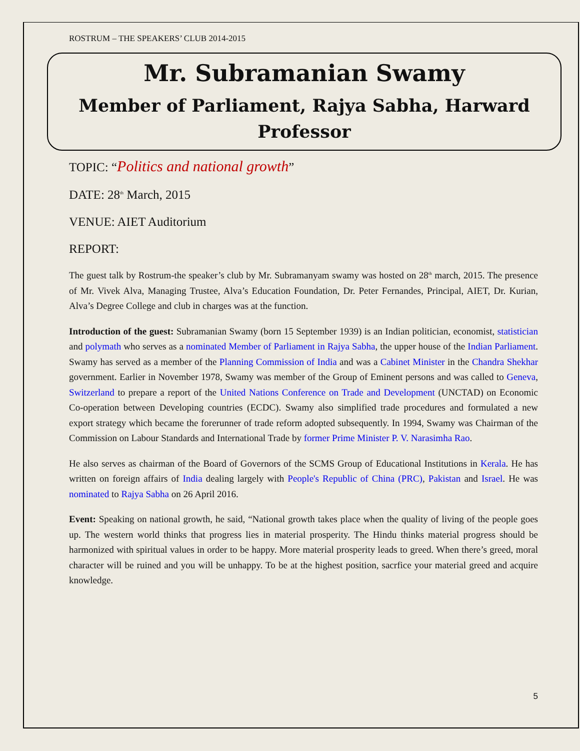ROSTRUM – THE SPEAKERS’ CLUB 2014-2015
Mr. Subramanian Swamy
Member of Parliament, Rajya Sabha, Harward Professor
TOPIC: “Politics and national growth”
DATE: 28<sup>th</sup> March, 2015
VENUE: AIET Auditorium
REPORT:
The guest talk by Rostrum-the speaker’s club by Mr. Subramanyam swamy was hosted on 28<sup>th</sup> march, 2015. The presence of Mr. Vivek Alva, Managing Trustee, Alva’s Education Foundation, Dr. Peter Fernandes, Principal, AIET, Dr. Kurian, Alva’s Degree College and club in charges was at the function.
Introduction of the guest: Subramanian Swamy (born 15 September 1939) is an Indian politician, economist, statistician and polymath who serves as a nominated Member of Parliament in Rajya Sabha, the upper house of the Indian Parliament. Swamy has served as a member of the Planning Commission of India and was a Cabinet Minister in the Chandra Shekhar government. Earlier in November 1978, Swamy was member of the Group of Eminent persons and was called to Geneva, Switzerland to prepare a report of the United Nations Conference on Trade and Development (UNCTAD) on Economic Co-operation between Developing countries (ECDC). Swamy also simplified trade procedures and formulated a new export strategy which became the forerunner of trade reform adopted subsequently. In 1994, Swamy was Chairman of the Commission on Labour Standards and International Trade by former Prime Minister P. V. Narasimha Rao.
He also serves as chairman of the Board of Governors of the SCMS Group of Educational Institutions in Kerala. He has written on foreign affairs of India dealing largely with People's Republic of China (PRC), Pakistan and Israel. He was nominated to Rajya Sabha on 26 April 2016.
Event: Speaking on national growth, he said, “National growth takes place when the quality of living of the people goes up. The western world thinks that progress lies in material prosperity. The Hindu thinks material progress should be harmonized with spiritual values in order to be happy. More material prosperity leads to greed. When there’s greed, moral character will be ruined and you will be unhappy. To be at the highest position, sacrfice your material greed and acquire knowledge.
5